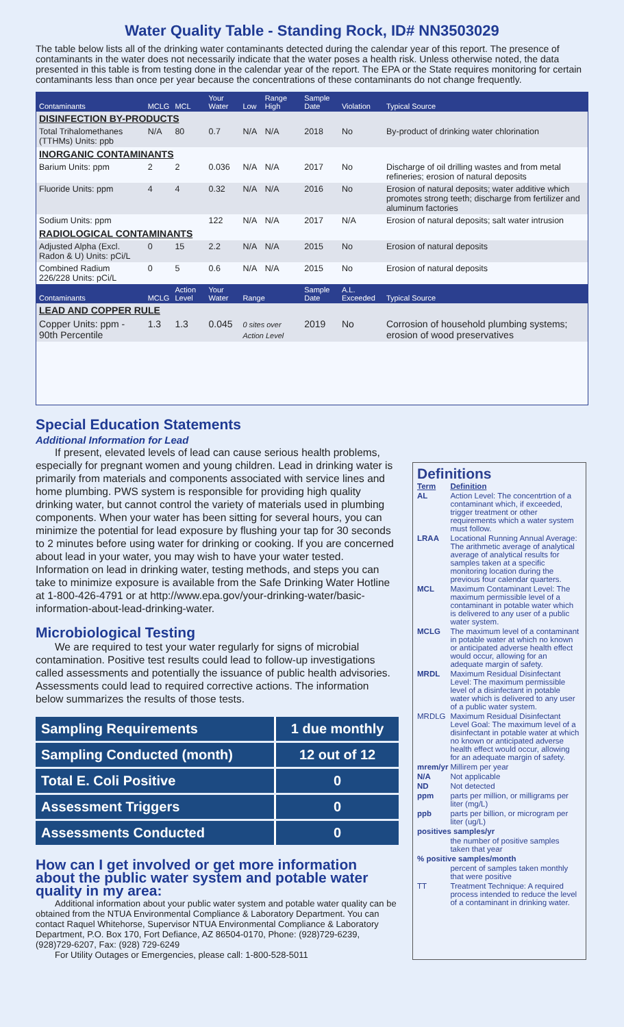Water Quality Table - Standing Rock, ID# NN3503029
The table below lists all of the drinking water contaminants detected during the calendar year of this report. The presence of contaminants in the water does not necessarily indicate that the water poses a health risk. Unless otherwise noted, the data presented in this table is from testing done in the calendar year of the report. The EPA or the State requires monitoring for certain contaminants less than once per year because the concentrations of these contaminants do not change frequently.
| Contaminants | MCLG | MCL | Your Water | Low | Range High | Sample Date | Violation | Typical Source |
| --- | --- | --- | --- | --- | --- | --- | --- | --- |
| DISINFECTION BY-PRODUCTS | | | | | | | | |
| Total Trihalomethanes (TTHMs) Units: ppb | N/A | 80 | 0.7 | N/A | N/A | 2018 | No | By-product of drinking water chlorination |
| INORGANIC CONTAMINANTS | | | | | | | | |
| Barium Units: ppm | 2 | 2 | 0.036 | N/A | N/A | 2017 | No | Discharge of oil drilling wastes and from metal refineries; erosion of natural deposits |
| Fluoride Units: ppm | 4 | 4 | 0.32 | N/A | N/A | 2016 | No | Erosion of natural deposits; water additive which promotes strong teeth; discharge from fertilizer and aluminum factories |
| Sodium Units: ppm | | | 122 | N/A | N/A | 2017 | N/A | Erosion of natural deposits; salt water intrusion |
| RADIOLOGICAL CONTAMINANTS | | | | | | | | |
| Adjusted Alpha (Excl. Radon & U) Units: pCi/L | 0 | 15 | 2.2 | N/A | N/A | 2015 | No | Erosion of natural deposits |
| Combined Radium 226/228 Units: pCi/L | 0 | 5 | 0.6 | N/A | N/A | 2015 | No | Erosion of natural deposits |
| Contaminants | MCLG | Action Level | Your Water | Range | | Sample Date | A.L. Exceeded | Typical Source |
| LEAD AND COPPER RULE | | | | | | | | |
| Copper Units: ppm - 90th Percentile | 1.3 | 1.3 | 0.045 | 0 sites over Action Level | | 2019 | No | Corrosion of household plumbing systems; erosion of wood preservatives |
Special Education Statements
Additional Information for Lead
If present, elevated levels of lead can cause serious health problems, especially for pregnant women and young children. Lead in drinking water is primarily from materials and components associated with service lines and home plumbing. PWS system is responsible for providing high quality drinking water, but cannot control the variety of materials used in plumbing components. When your water has been sitting for several hours, you can minimize the potential for lead exposure by flushing your tap for 30 seconds to 2 minutes before using water for drinking or cooking. If you are concerned about lead in your water, you may wish to have your water tested. Information on lead in drinking water, testing methods, and steps you can take to minimize exposure is available from the Safe Drinking Water Hotline at 1-800-426-4791 or at http://www.epa.gov/your-drinking-water/basic-information-about-lead-drinking-water.
Microbiological Testing
We are required to test your water regularly for signs of microbial contamination. Positive test results could lead to follow-up investigations called assessments and potentially the issuance of public health advisories. Assessments could lead to required corrective actions. The information below summarizes the results of those tests.
| Sampling Requirements | 1 due monthly |
| Sampling Conducted (month) | 12 out of 12 |
| Total E. Coli Positive | 0 |
| Assessment Triggers | 0 |
| Assessments Conducted | 0 |
How can I get involved or get more information about the public water system and potable water quality in my area:
Additional information about your public water system and potable water quality can be obtained from the NTUA Environmental Compliance & Laboratory Department. You can contact Raquel Whitehorse, Supervisor NTUA Environmental Compliance & Laboratory Department, P.O. Box 170, Fort Defiance, AZ 86504-0170, Phone: (928)729-6239, (928)729-6207, Fax: (928) 729-6249
For Utility Outages or Emergencies, please call: 1-800-528-5011
Definitions
| Term | Definition |
| AL | Action Level: The concentrtion of a contaminant which, if exceeded, trigger treatment or other requirements which a water system must follow. |
| LRAA | Locational Running Annual Average: The arithmetic average of analytical average of analytical results for samples taken at a specific monitoring location during the previous four calendar quarters. |
| MCL | Maximum Contaminant Level: The maximum permissible level of a contaminant in potable water which is delivered to any user of a public water system. |
| MCLG | The maximum level of a contaminant in potable water at which no known or anticipated adverse health effect would occur, allowing for an adequate margin of safety. |
| MRDL | Maximum Residual Disinfectant Level: The maximum permissible level of a disinfectant in potable water which is delivered to any user of a public water system. |
| MRDLG | Maximum Residual Disinfectant Level Goal: The maximum level of a disinfectant in potable water at which no known or anticipated adverse health effect would occur, allowing for an adequate margin of safety. |
| mrem/yr | Millirem per year |
| N/A | Not applicable |
| ND | Not detected |
| ppm | parts per million, or milligrams per liter (mg/L) |
| ppb | parts per billion, or microgram per liter (ug/L) |
| positives samples/yr | |
| | the number of positive samples taken that year |
| % positive samples/month | |
| | percent of samples taken monthly that were positive |
| TT | Treatment Technique: A required process intended to reduce the level of a contaminant in drinking water. |